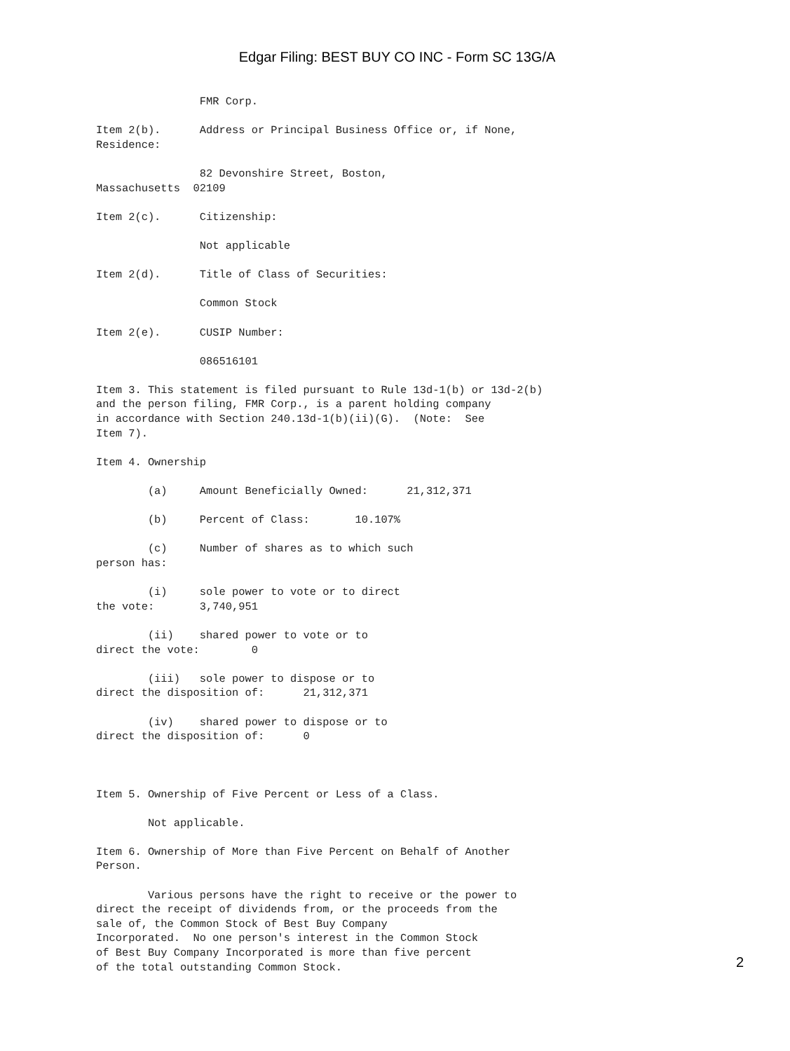Edgar Filing: BEST BUY CO INC - Form SC 13G/A
                FMR Corp.

Item 2(b).      Address or Principal Business Office or, if None,
Residence:

                82 Devonshire Street, Boston,
Massachusetts  02109

Item 2(c).      Citizenship:

                Not applicable

Item 2(d).      Title of Class of Securities:

                Common Stock

Item 2(e).      CUSIP Number:

                086516101

Item 3. This statement is filed pursuant to Rule 13d-1(b) or 13d-2(b)
and the person filing, FMR Corp., is a parent holding company
in accordance with Section 240.13d-1(b)(ii)(G).  (Note:  See
Item 7).

Item 4. Ownership

        (a)     Amount Beneficially Owned:      21,312,371

        (b)     Percent of Class:       10.107%

        (c)     Number of shares as to which such
person has:

        (i)     sole power to vote or to direct
the vote:       3,740,951

        (ii)    shared power to vote or to
direct the vote:        0

        (iii)   sole power to dispose or to
direct the disposition of:      21,312,371

        (iv)    shared power to dispose or to
direct the disposition of:      0



Item 5. Ownership of Five Percent or Less of a Class.

        Not applicable.

Item 6. Ownership of More than Five Percent on Behalf of Another
Person.

        Various persons have the right to receive or the power to
direct the receipt of dividends from, or the proceeds from the
sale of, the Common Stock of Best Buy Company
Incorporated.  No one person's interest in the Common Stock
of Best Buy Company Incorporated is more than five percent
of the total outstanding Common Stock.
2